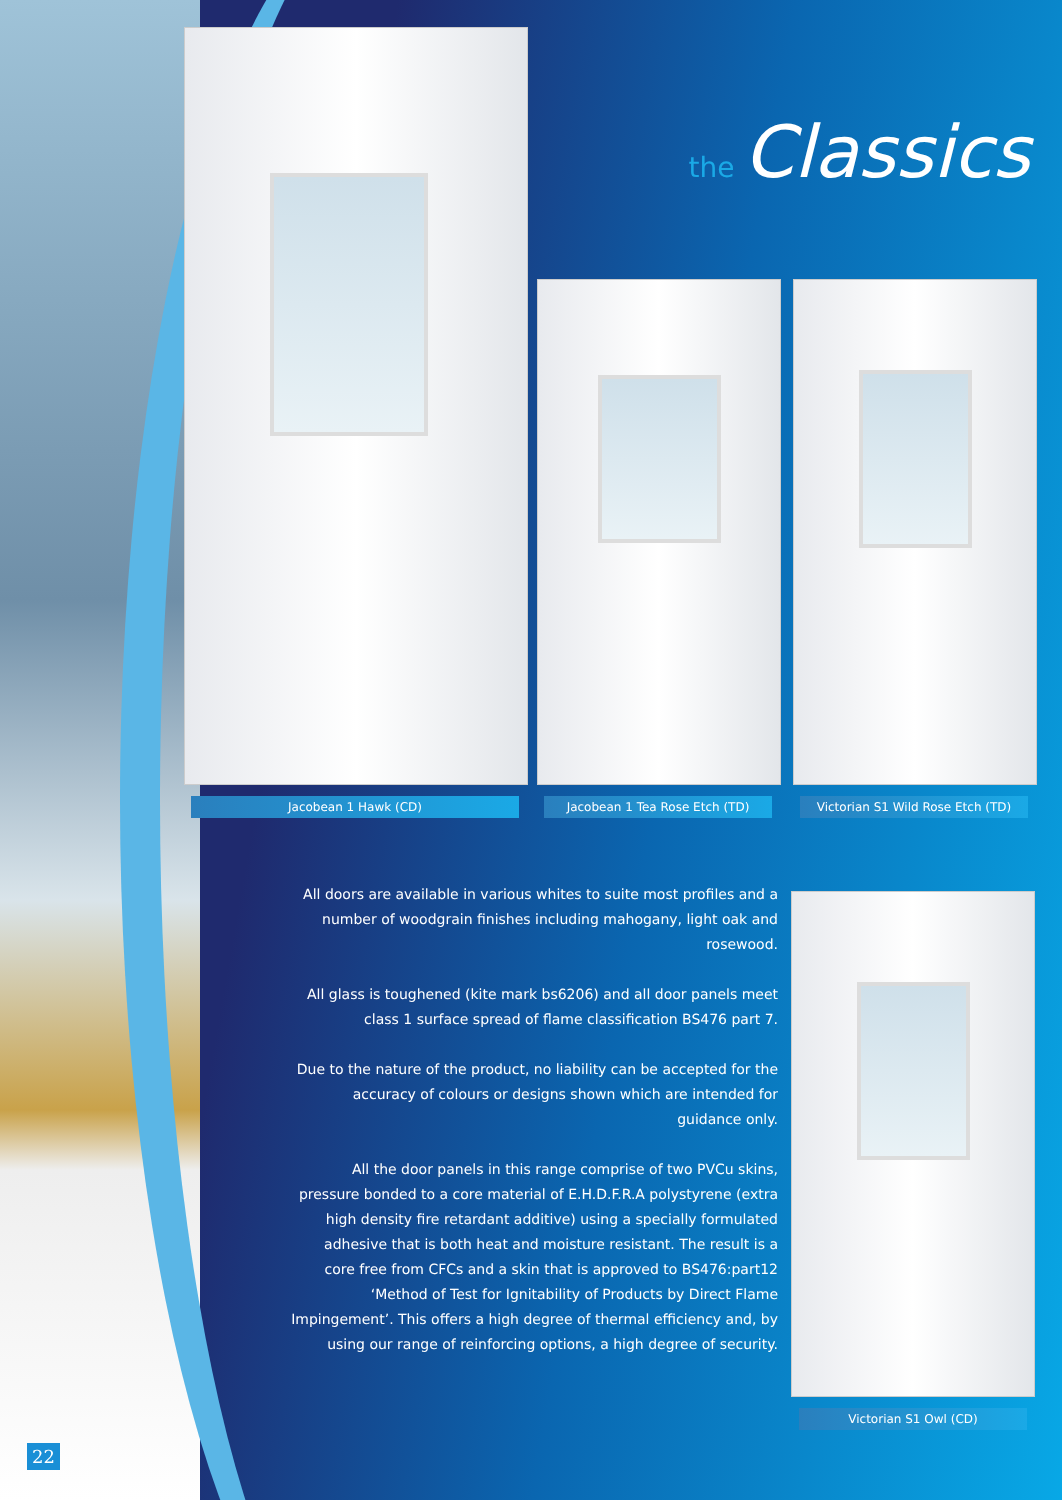the Classics
Jacobean 1 Hawk (CD) Jacobean 1 Tea Rose Etch (TD)
Victorian S1 Wild Rose Etch (TD)
Victorian S1 Owl (CD)
All doors are available in various whites to suite most profiles and a number of woodgrain finishes including mahogany, light oak and rosewood.
All glass is toughened (kite mark bs6206) and all door panels meet class 1 surface spread of flame classification BS476 part 7.
Due to the nature of the product, no liability can be accepted for the accuracy of colours or designs shown which are intended for guidance only.
All the door panels in this range comprise of two PVCu skins, pressure bonded to a core material of E.H.D.F.R.A polystyrene (extra high density fire retardant additive) using a specially formulated adhesive that is both heat and moisture resistant. The result is a core free from CFCs and a skin that is approved to BS476:part12 ‘Method of Test for Ignitability of Products by Direct Flame Impingement’. This offers a high degree of thermal efficiency and, by using our range of reinforcing options, a high degree of security.
22